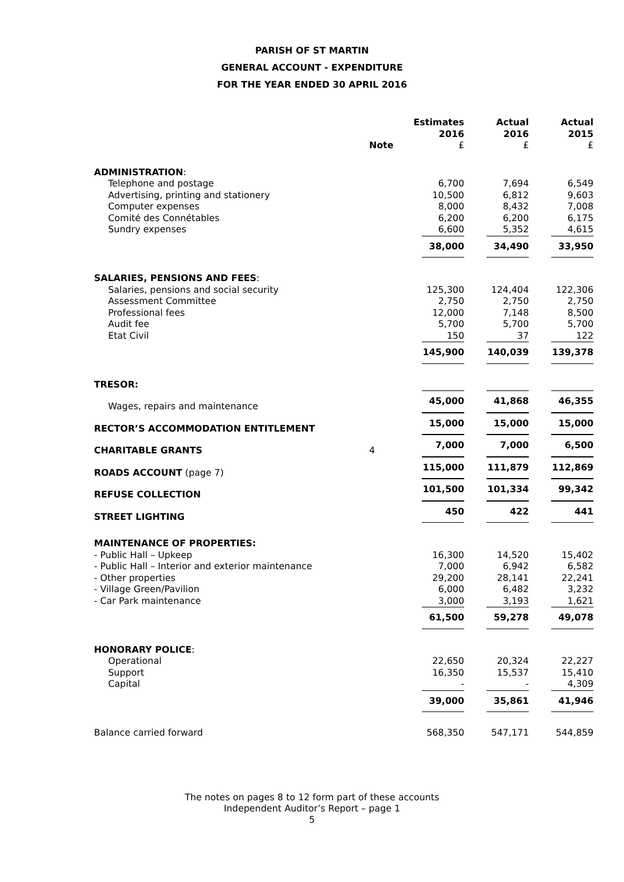PARISH OF ST MARTIN
GENERAL ACCOUNT - EXPENDITURE
FOR THE YEAR ENDED 30 APRIL 2016
| | Note | Estimates 2016 £ | Actual 2016 £ | Actual 2015 £ |
| --- | --- | --- | --- | --- |
| ADMINISTRATION : | | | | |
| Telephone and postage | | 6,700 | 7,694 | 6,549 |
| Advertising, printing and stationery | | 10,500 | 6,812 | 9,603 |
| Computer expenses | | 8,000 | 8,432 | 7,008 |
| Comité des Connétables | | 6,200 | 6,200 | 6,175 |
| Sundry expenses | | 6,600 | 5,352 | 4,615 |
| | | 38,000 | 34,490 | 33,950 |
| SALARIES, PENSIONS AND FEES : | | | | |
| Salaries, pensions and social security | | 125,300 | 124,404 | 122,306 |
| Assessment Committee | | 2,750 | 2,750 | 2,750 |
| Professional fees | | 12,000 | 7,148 | 8,500 |
| Audit fee | | 5,700 | 5,700 | 5,700 |
| Etat Civil | | 150 | 37 | 122 |
| | | 145,900 | 140,039 | 139,378 |
| TRESOR: | | | | |
| Wages, repairs and maintenance | | 45,000 | 41,868 | 46,355 |
| RECTOR’S ACCOMMODATION ENTITLEMENT | | 15,000 | 15,000 | 15,000 |
| CHARITABLE GRANTS | 4 | 7,000 | 7,000 | 6,500 |
| ROADS ACCOUNT (page 7) | | 115,000 | 111,879 | 112,869 |
| REFUSE COLLECTION | | 101,500 | 101,334 | 99,342 |
| STREET LIGHTING | | 450 | 422 | 441 |
| MAINTENANCE OF PROPERTIES: | | | | |
| - Public Hall – Upkeep | | 16,300 | 14,520 | 15,402 |
| - Public Hall – Interior and exterior maintenance | | 7,000 | 6,942 | 6,582 |
| - Other properties | | 29,200 | 28,141 | 22,241 |
| - Village Green/Pavilion | | 6,000 | 6,482 | 3,232 |
| - Car Park maintenance | | 3,000 | 3,193 | 1,621 |
| | | 61,500 | 59,278 | 49,078 |
| HONORARY POLICE : | | | | |
| Operational | | 22,650 | 20,324 | 22,227 |
| Support | | 16,350 | 15,537 | 15,410 |
| Capital | | - | - | 4,309 |
| | | 39,000 | 35,861 | 41,946 |
| Balance carried forward | | 568,350 | 547,171 | 544,859 |
The notes on pages 8 to 12 form part of these accounts
Independent Auditor’s Report – page 1
5